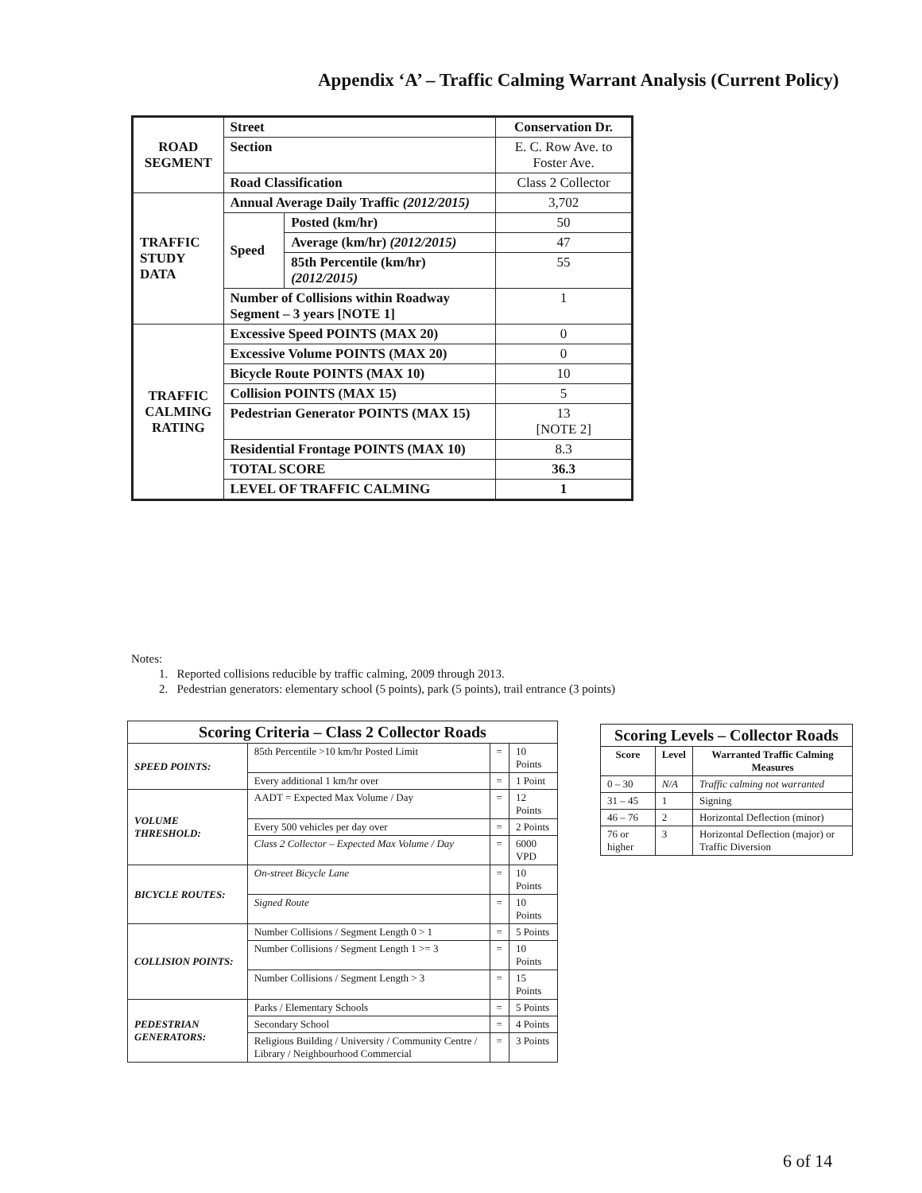Appendix ‘A’ – Traffic Calming Warrant Analysis (Current Policy)
| ROAD SEGMENT | Street | | Conservation Dr. |
| | Section | | E. C. Row Ave. to Foster Ave. |
| | Road Classification | | Class 2 Collector |
| TRAFFIC STUDY DATA | Annual Average Daily Traffic (2012/2015) | | 3,702 |
| | Speed | Posted (km/hr) | 50 |
| | | Average (km/hr) (2012/2015) | 47 |
| | | 85th Percentile (km/hr) (2012/2015) | 55 |
| | Number of Collisions within Roadway Segment – 3 years [NOTE 1] | | 1 |
| TRAFFIC CALMING RATING | Excessive Speed POINTS (MAX 20) | | 0 |
| | Excessive Volume POINTS (MAX 20) | | 0 |
| | Bicycle Route POINTS (MAX 10) | | 10 |
| | Collision POINTS (MAX 15) | | 5 |
| | Pedestrian Generator POINTS (MAX 15) | | 13 [NOTE 2] |
| | Residential Frontage POINTS (MAX 10) | | 8.3 |
| | TOTAL SCORE | | 36.3 |
| | LEVEL OF TRAFFIC CALMING | | 1 |
Notes:
1. Reported collisions reducible by traffic calming, 2009 through 2013.
2. Pedestrian generators: elementary school (5 points), park (5 points), trail entrance (3 points)
| Scoring Criteria – Class 2 Collector Roads | | | |
| SPEED POINTS: | 85th Percentile >10 km/hr Posted Limit | = | 10 Points |
| | Every additional 1 km/hr over | = | 1 Point |
| VOLUME THRESHOLD: | AADT = Expected Max Volume / Day | = | 12 Points |
| | Every 500 vehicles per day over | = | 2 Points |
| | Class 2 Collector – Expected Max Volume / Day | = | 6000 VPD |
| BICYCLE ROUTES: | On-street Bicycle Lane | = | 10 Points |
| | Signed Route | = | 10 Points |
| COLLISION POINTS: | Number Collisions / Segment Length 0 > 1 | = | 5 Points |
| | Number Collisions / Segment Length 1 >= 3 | = | 10 Points |
| | Number Collisions / Segment Length > 3 | = | 15 Points |
| PEDESTRIAN GENERATORS: | Parks / Elementary Schools | = | 5 Points |
| | Secondary School | = | 4 Points |
| | Religious Building / University / Community Centre / Library / Neighbourhood Commercial | = | 3 Points |
| Scoring Levels – Collector Roads | | |
| Score | Level | Warranted Traffic Calming Measures |
| 0 – 30 | N/A | Traffic calming not warranted |
| 31 – 45 | 1 | Signing |
| 46 – 76 | 2 | Horizontal Deflection (minor) |
| 76 or higher | 3 | Horizontal Deflection (major) or Traffic Diversion |
6 of 14